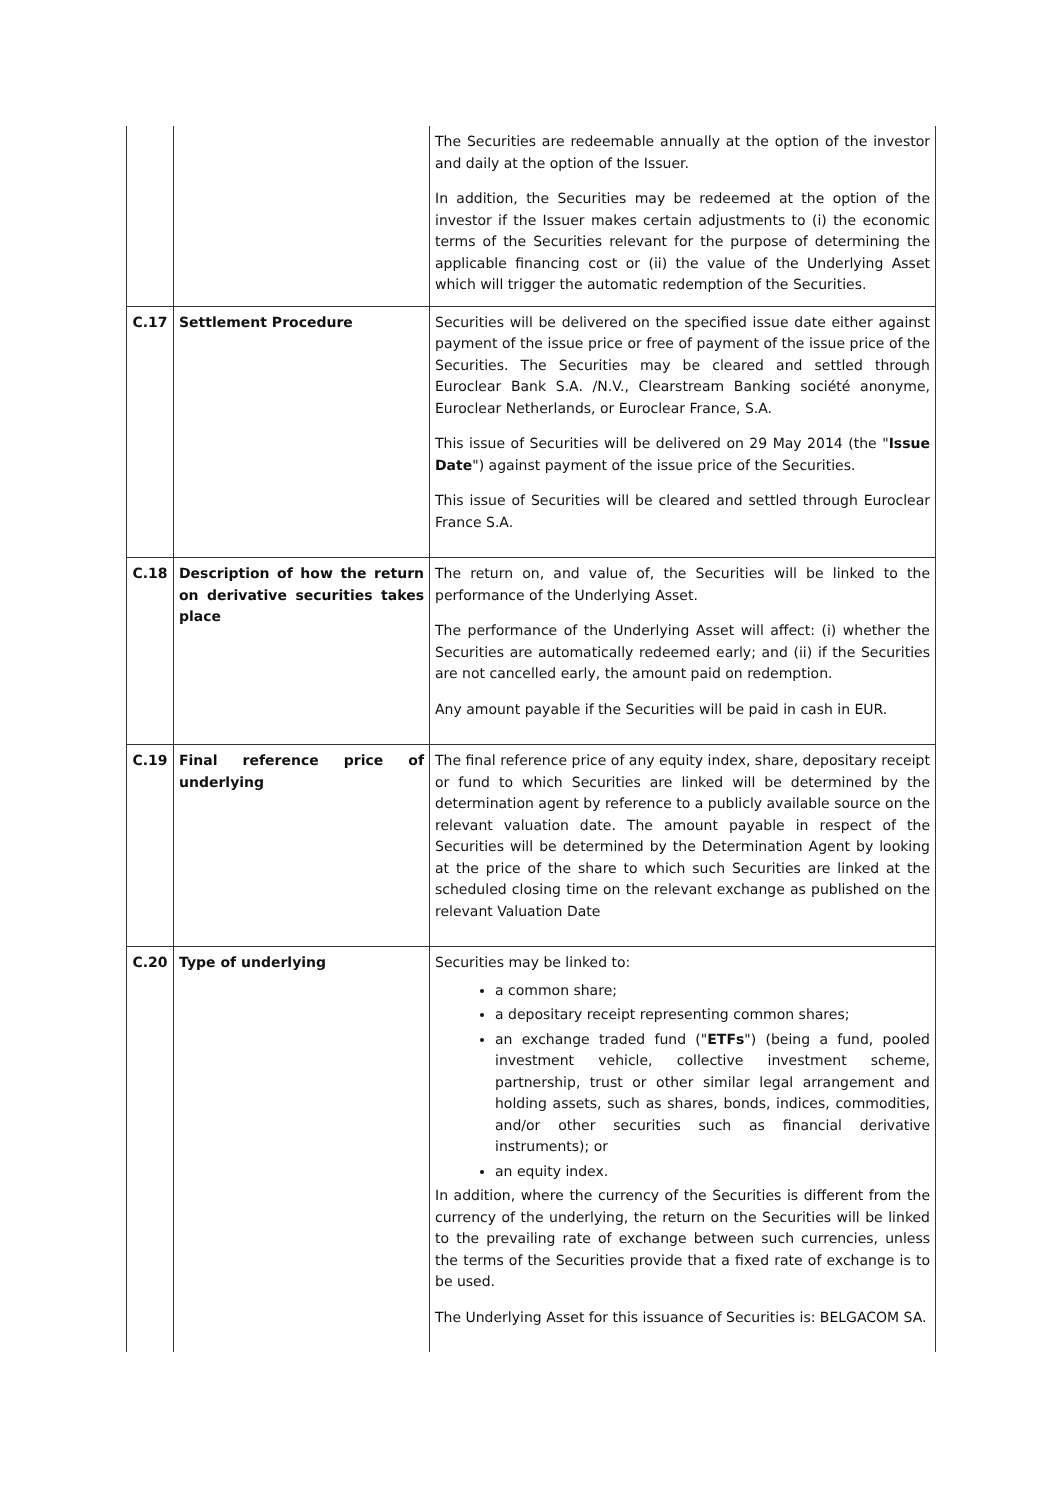| | | The Securities are redeemable annually at the option of the investor and daily at the option of the Issuer. In addition, the Securities may be redeemed at the option of the investor if the Issuer makes certain adjustments to (i) the economic terms of the Securities relevant for the purpose of determining the applicable financing cost or (ii) the value of the Underlying Asset which will trigger the automatic redemption of the Securities. |
| C.17 | Settlement Procedure | Securities will be delivered on the specified issue date either against payment of the issue price or free of payment of the issue price of the Securities. The Securities may be cleared and settled through Euroclear Bank S.A. /N.V., Clearstream Banking société anonyme, Euroclear Netherlands, or Euroclear France, S.A. This issue of Securities will be delivered on 29 May 2014 (the " Issue Date ") against payment of the issue price of the Securities. This issue of Securities will be cleared and settled through Euroclear France S.A. |
| C.18 | Description of how the return on derivative securities takes place | The return on, and value of, the Securities will be linked to the performance of the Underlying Asset. The performance of the Underlying Asset will affect: (i) whether the Securities are automatically redeemed early; and (ii) if the Securities are not cancelled early, the amount paid on redemption. Any amount payable if the Securities will be paid in cash in EUR. |
| C.19 | Final reference price of underlying | The final reference price of any equity index, share, depositary receipt or fund to which Securities are linked will be determined by the determination agent by reference to a publicly available source on the relevant valuation date. The amount payable in respect of the Securities will be determined by the Determination Agent by looking at the price of the share to which such Securities are linked at the scheduled closing time on the relevant exchange as published on the relevant Valuation Date |
| C.20 | Type of underlying | Securities may be linked to: a common share; a depositary receipt representing common shares; an exchange traded fund (" ETFs ") (being a fund, pooled investment vehicle, collective investment scheme, partnership, trust or other similar legal arrangement and holding assets, such as shares, bonds, indices, commodities, and/or other securities such as financial derivative instruments); or an equity index. In addition, where the currency of the Securities is different from the currency of the underlying, the return on the Securities will be linked to the prevailing rate of exchange between such currencies, unless the terms of the Securities provide that a fixed rate of exchange is to be used. The Underlying Asset for this issuance of Securities is: BELGACOM SA. |